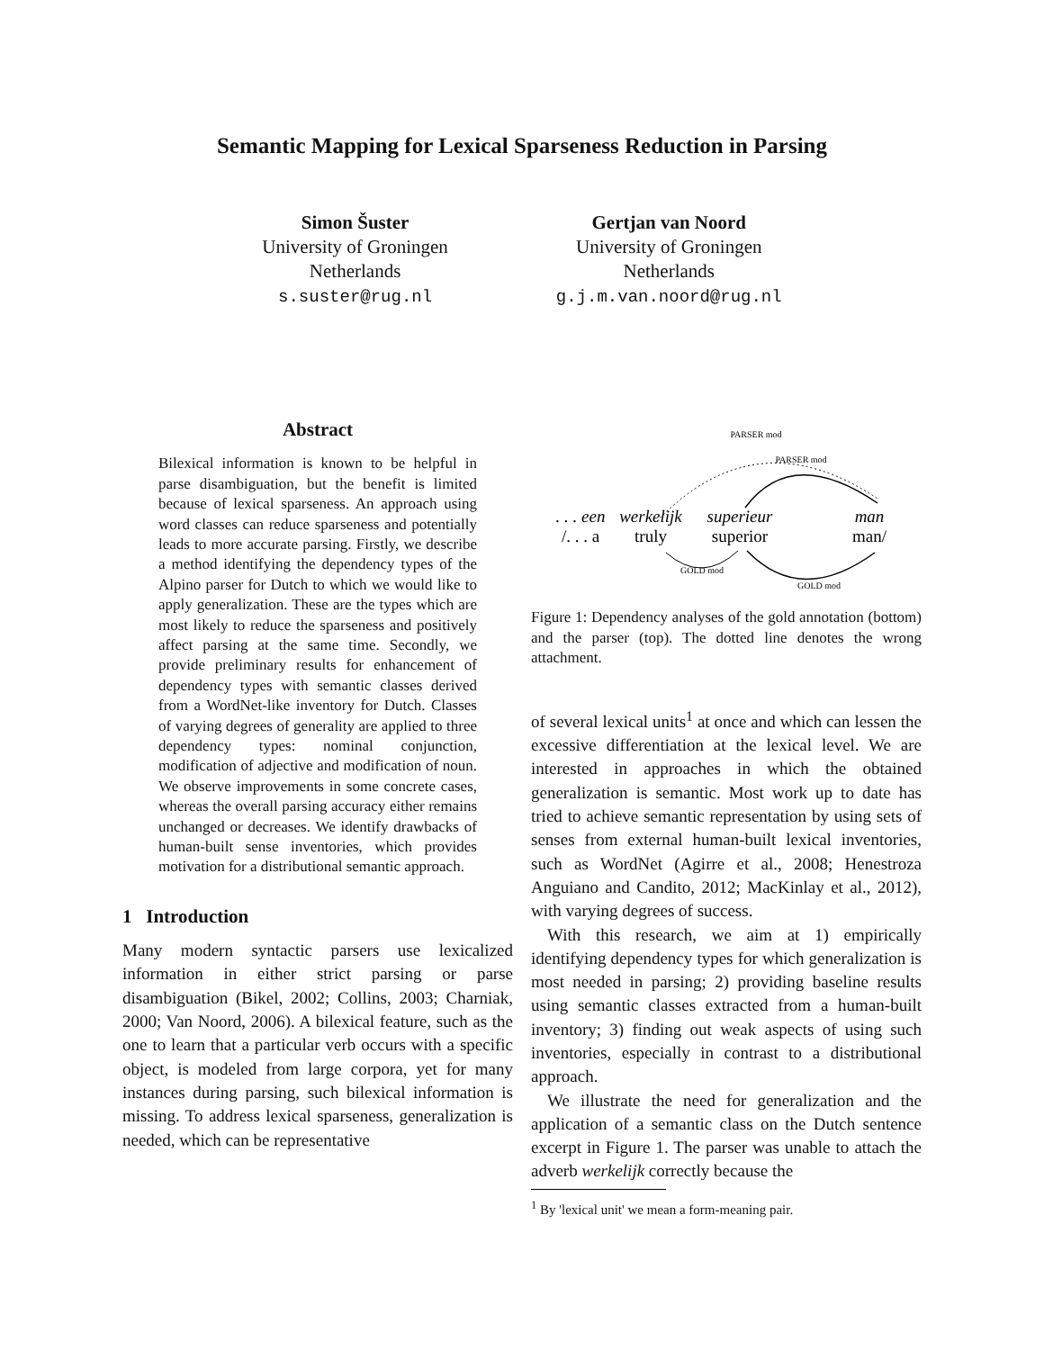Semantic Mapping for Lexical Sparseness Reduction in Parsing
Simon Šuster
University of Groningen
Netherlands
s.suster@rug.nl
Gertjan van Noord
University of Groningen
Netherlands
g.j.m.van.noord@rug.nl
Abstract
Bilexical information is known to be helpful in parse disambiguation, but the benefit is limited because of lexical sparseness. An approach using word classes can reduce sparseness and potentially leads to more accurate parsing. Firstly, we describe a method identifying the dependency types of the Alpino parser for Dutch to which we would like to apply generalization. These are the types which are most likely to reduce the sparseness and positively affect parsing at the same time. Secondly, we provide preliminary results for enhancement of dependency types with semantic classes derived from a WordNet-like inventory for Dutch. Classes of varying degrees of generality are applied to three dependency types: nominal conjunction, modification of adjective and modification of noun. We observe improvements in some concrete cases, whereas the overall parsing accuracy either remains unchanged or decreases. We identify drawbacks of human-built sense inventories, which provides motivation for a distributional semantic approach.
1 Introduction
Many modern syntactic parsers use lexicalized information in either strict parsing or parse disambiguation (Bikel, 2002; Collins, 2003; Charniak, 2000; Van Noord, 2006). A bilexical feature, such as the one to learn that a particular verb occurs with a specific object, is modeled from large corpora, yet for many instances during parsing, such bilexical information is missing. To address lexical sparseness, generalization is needed, which can be representative
PARSER mod
PARSER mod
GOLD mod
GOLD mod
. . . een
werkelijk
superieur
man
/. . . a
truly
superior
man/
Figure 1: Dependency analyses of the gold annotation (bottom) and the parser (top). The dotted line denotes the wrong attachment.
of several lexical units<sup>1</sup> at once and which can lessen the excessive differentiation at the lexical level. We are interested in approaches in which the obtained generalization is semantic. Most work up to date has tried to achieve semantic representation by using sets of senses from external human-built lexical inventories, such as WordNet (Agirre et al., 2008; Henestroza Anguiano and Candito, 2012; MacKinlay et al., 2012), with varying degrees of success.
With this research, we aim at 1) empirically identifying dependency types for which generalization is most needed in parsing; 2) providing baseline results using semantic classes extracted from a human-built inventory; 3) finding out weak aspects of using such inventories, especially in contrast to a distributional approach.
We illustrate the need for generalization and the application of a semantic class on the Dutch sentence excerpt in Figure 1. The parser was unable to attach the adverb werkelijk correctly because the
<sup>1</sup> By 'lexical unit' we mean a form-meaning pair.